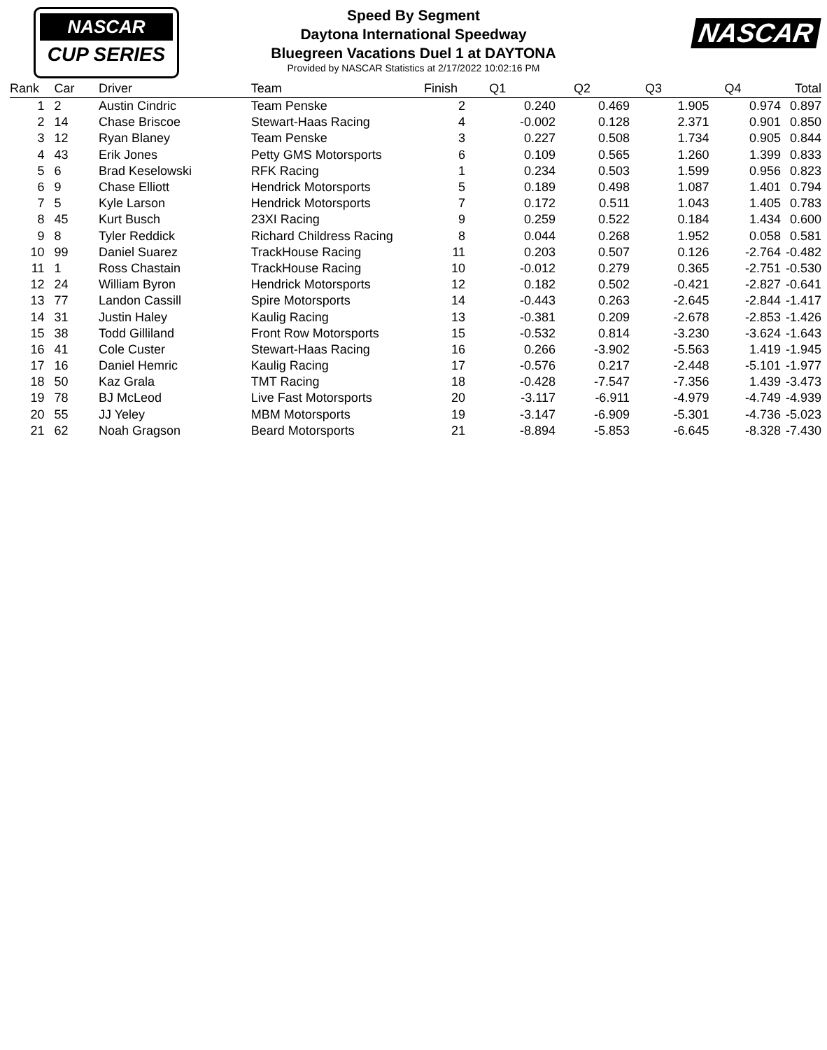NASCAR
CUP SERIES
NASCAR
Speed By Segment
Daytona International Speedway
Bluegreen Vacations Duel 1 at DAYTONA
Provided by NASCAR Statistics at 2/17/2022 10:02:16 PM
| Rank | Car | Driver | Team | Finish | Q1 | Q2 | Q3 | Q4 | Total |
| --- | --- | --- | --- | --- | --- | --- | --- | --- | --- |
| 1 | 2 | Austin Cindric | Team Penske | 2 | 0.240 | 0.469 | 1.905 | 0.974 | 0.897 |
| 2 | 14 | Chase Briscoe | Stewart-Haas Racing | 4 | -0.002 | 0.128 | 2.371 | 0.901 | 0.850 |
| 3 | 12 | Ryan Blaney | Team Penske | 3 | 0.227 | 0.508 | 1.734 | 0.905 | 0.844 |
| 4 | 43 | Erik Jones | Petty GMS Motorsports | 6 | 0.109 | 0.565 | 1.260 | 1.399 | 0.833 |
| 5 | 6 | Brad Keselowski | RFK Racing | 1 | 0.234 | 0.503 | 1.599 | 0.956 | 0.823 |
| 6 | 9 | Chase Elliott | Hendrick Motorsports | 5 | 0.189 | 0.498 | 1.087 | 1.401 | 0.794 |
| 7 | 5 | Kyle Larson | Hendrick Motorsports | 7 | 0.172 | 0.511 | 1.043 | 1.405 | 0.783 |
| 8 | 45 | Kurt Busch | 23XI Racing | 9 | 0.259 | 0.522 | 0.184 | 1.434 | 0.600 |
| 9 | 8 | Tyler Reddick | Richard Childress Racing | 8 | 0.044 | 0.268 | 1.952 | 0.058 | 0.581 |
| 10 | 99 | Daniel Suarez | TrackHouse Racing | 11 | 0.203 | 0.507 | 0.126 | -2.764 | -0.482 |
| 11 | 1 | Ross Chastain | TrackHouse Racing | 10 | -0.012 | 0.279 | 0.365 | -2.751 | -0.530 |
| 12 | 24 | William Byron | Hendrick Motorsports | 12 | 0.182 | 0.502 | -0.421 | -2.827 | -0.641 |
| 13 | 77 | Landon Cassill | Spire Motorsports | 14 | -0.443 | 0.263 | -2.645 | -2.844 | -1.417 |
| 14 | 31 | Justin Haley | Kaulig Racing | 13 | -0.381 | 0.209 | -2.678 | -2.853 | -1.426 |
| 15 | 38 | Todd Gilliland | Front Row Motorsports | 15 | -0.532 | 0.814 | -3.230 | -3.624 | -1.643 |
| 16 | 41 | Cole Custer | Stewart-Haas Racing | 16 | 0.266 | -3.902 | -5.563 | 1.419 | -1.945 |
| 17 | 16 | Daniel Hemric | Kaulig Racing | 17 | -0.576 | 0.217 | -2.448 | -5.101 | -1.977 |
| 18 | 50 | Kaz Grala | TMT Racing | 18 | -0.428 | -7.547 | -7.356 | 1.439 | -3.473 |
| 19 | 78 | BJ McLeod | Live Fast Motorsports | 20 | -3.117 | -6.911 | -4.979 | -4.749 | -4.939 |
| 20 | 55 | JJ Yeley | MBM Motorsports | 19 | -3.147 | -6.909 | -5.301 | -4.736 | -5.023 |
| 21 | 62 | Noah Gragson | Beard Motorsports | 21 | -8.894 | -5.853 | -6.645 | -8.328 | -7.430 |